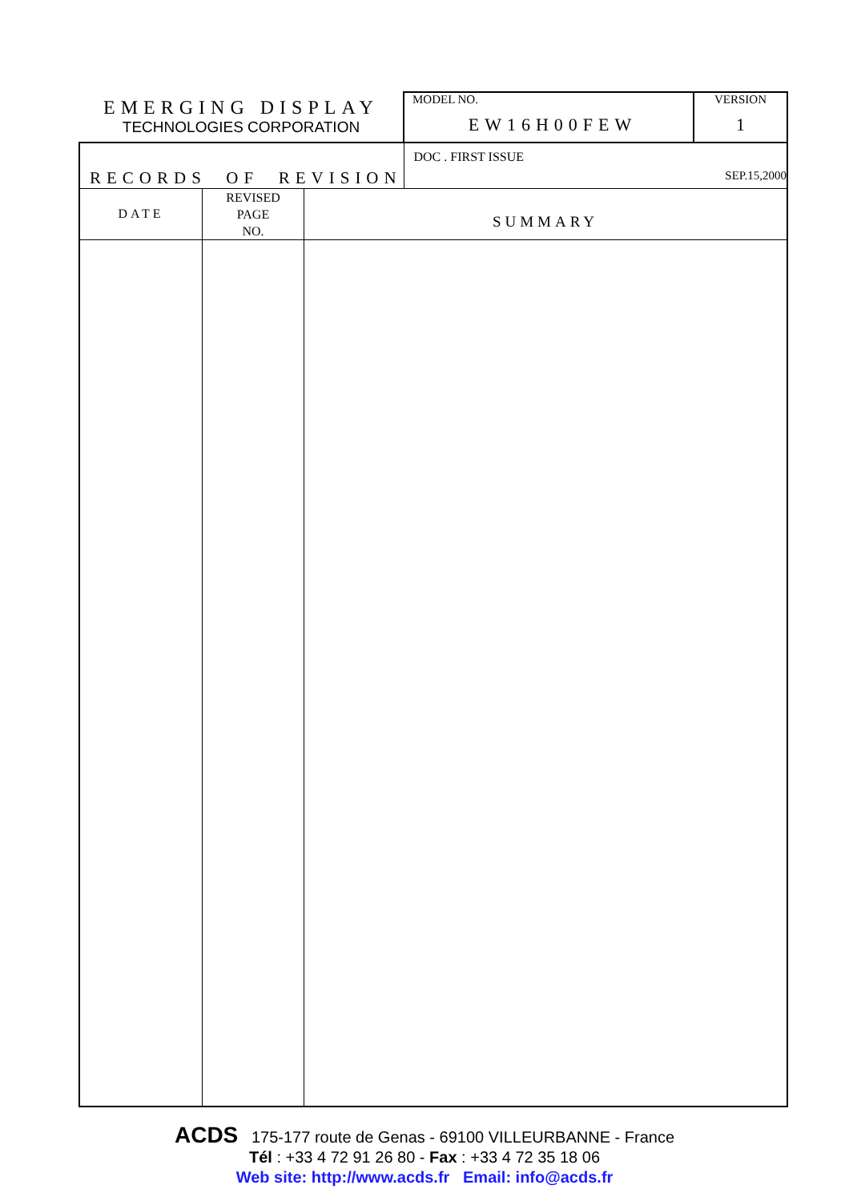| EMERGING DISPLAY TECHNOLOGIES CORPORATION | MODEL NO. EW16H00FEW | VERSION 1 |
| RECORDS OF REVISION | DOC . FIRST ISSUE SEP.15,2000 | |
| DATE | REVISED PAGE NO. | SUMMARY |
| --- | --- | --- |
ACDS 175-177 route de Genas - 69100 VILLEURBANNE - France
Tél : +33 4 72 91 26 80 - Fax : +33 4 72 35 18 06
Web site: http://www.acds.fr Email: info@acds.fr